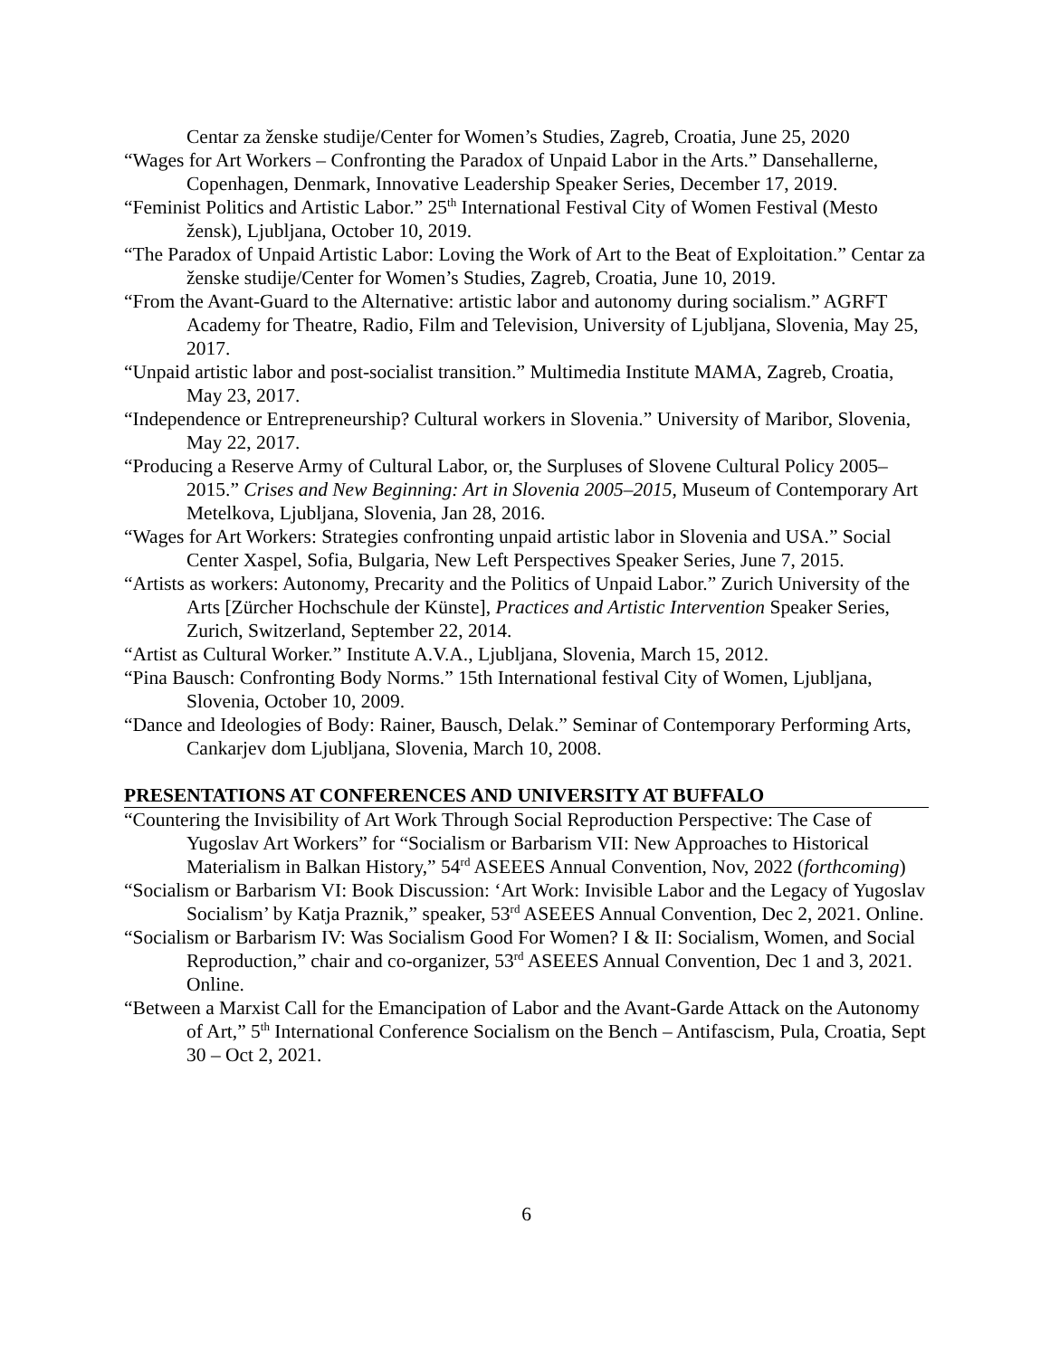Centar za ženske studije/Center for Women’s Studies, Zagreb, Croatia, June 25, 2020
“Wages for Art Workers – Confronting the Paradox of Unpaid Labor in the Arts.” Dansehallerne, Copenhagen, Denmark, Innovative Leadership Speaker Series, December 17, 2019.
“Feminist Politics and Artistic Labor.” 25<sup>th</sup> International Festival City of Women Festival (Mesto žensk), Ljubljana, October 10, 2019.
“The Paradox of Unpaid Artistic Labor: Loving the Work of Art to the Beat of Exploitation.” Centar za ženske studije/Center for Women’s Studies, Zagreb, Croatia, June 10, 2019.
“From the Avant-Guard to the Alternative: artistic labor and autonomy during socialism.” AGRFT Academy for Theatre, Radio, Film and Television, University of Ljubljana, Slovenia, May 25, 2017.
“Unpaid artistic labor and post-socialist transition.” Multimedia Institute MAMA, Zagreb, Croatia, May 23, 2017.
“Independence or Entrepreneurship? Cultural workers in Slovenia.” University of Maribor, Slovenia, May 22, 2017.
“Producing a Reserve Army of Cultural Labor, or, the Surpluses of Slovene Cultural Policy 2005–2015.” Crises and New Beginning: Art in Slovenia 2005–2015, Museum of Contemporary Art Metelkova, Ljubljana, Slovenia, Jan 28, 2016.
“Wages for Art Workers: Strategies confronting unpaid artistic labor in Slovenia and USA.” Social Center Xaspel, Sofia, Bulgaria, New Left Perspectives Speaker Series, June 7, 2015.
“Artists as workers: Autonomy, Precarity and the Politics of Unpaid Labor.” Zurich University of the Arts [Zürcher Hochschule der Künste], Practices and Artistic Intervention Speaker Series, Zurich, Switzerland, September 22, 2014.
“Artist as Cultural Worker.” Institute A.V.A., Ljubljana, Slovenia, March 15, 2012.
“Pina Bausch: Confronting Body Norms.” 15th International festival City of Women, Ljubljana, Slovenia, October 10, 2009.
“Dance and Ideologies of Body: Rainer, Bausch, Delak.” Seminar of Contemporary Performing Arts, Cankarjev dom Ljubljana, Slovenia, March 10, 2008.
PRESENTATIONS AT CONFERENCES AND UNIVERSITY AT BUFFALO
“Countering the Invisibility of Art Work Through Social Reproduction Perspective: The Case of Yugoslav Art Workers” for “Socialism or Barbarism VII: New Approaches to Historical Materialism in Balkan History,” 54<sup>rd</sup> ASEEES Annual Convention, Nov, 2022 (forthcoming)
“Socialism or Barbarism VI: Book Discussion: ‘Art Work: Invisible Labor and the Legacy of Yugoslav Socialism’ by Katja Praznik,” speaker, 53<sup>rd</sup> ASEEES Annual Convention, Dec 2, 2021. Online.
“Socialism or Barbarism IV: Was Socialism Good For Women? I & II: Socialism, Women, and Social Reproduction,” chair and co-organizer, 53<sup>rd</sup> ASEEES Annual Convention, Dec 1 and 3, 2021. Online.
“Between a Marxist Call for the Emancipation of Labor and the Avant-Garde Attack on the Autonomy of Art,” 5<sup>th</sup> International Conference Socialism on the Bench – Antifascism, Pula, Croatia, Sept 30 – Oct 2, 2021.
6